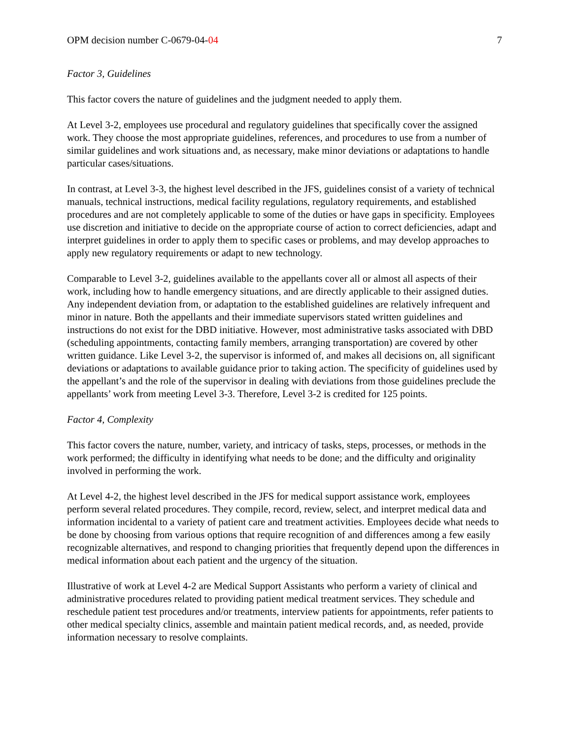OPM decision number C-0679-04-04 7
Factor 3, Guidelines
This factor covers the nature of guidelines and the judgment needed to apply them.
At Level 3-2, employees use procedural and regulatory guidelines that specifically cover the assigned work. They choose the most appropriate guidelines, references, and procedures to use from a number of similar guidelines and work situations and, as necessary, make minor deviations or adaptations to handle particular cases/situations.
In contrast, at Level 3-3, the highest level described in the JFS, guidelines consist of a variety of technical manuals, technical instructions, medical facility regulations, regulatory requirements, and established procedures and are not completely applicable to some of the duties or have gaps in specificity. Employees use discretion and initiative to decide on the appropriate course of action to correct deficiencies, adapt and interpret guidelines in order to apply them to specific cases or problems, and may develop approaches to apply new regulatory requirements or adapt to new technology.
Comparable to Level 3-2, guidelines available to the appellants cover all or almost all aspects of their work, including how to handle emergency situations, and are directly applicable to their assigned duties. Any independent deviation from, or adaptation to the established guidelines are relatively infrequent and minor in nature. Both the appellants and their immediate supervisors stated written guidelines and instructions do not exist for the DBD initiative. However, most administrative tasks associated with DBD (scheduling appointments, contacting family members, arranging transportation) are covered by other written guidance. Like Level 3-2, the supervisor is informed of, and makes all decisions on, all significant deviations or adaptations to available guidance prior to taking action. The specificity of guidelines used by the appellant’s and the role of the supervisor in dealing with deviations from those guidelines preclude the appellants’ work from meeting Level 3-3. Therefore, Level 3-2 is credited for 125 points.
Factor 4, Complexity
This factor covers the nature, number, variety, and intricacy of tasks, steps, processes, or methods in the work performed; the difficulty in identifying what needs to be done; and the difficulty and originality involved in performing the work.
At Level 4-2, the highest level described in the JFS for medical support assistance work, employees perform several related procedures. They compile, record, review, select, and interpret medical data and information incidental to a variety of patient care and treatment activities. Employees decide what needs to be done by choosing from various options that require recognition of and differences among a few easily recognizable alternatives, and respond to changing priorities that frequently depend upon the differences in medical information about each patient and the urgency of the situation.
Illustrative of work at Level 4-2 are Medical Support Assistants who perform a variety of clinical and administrative procedures related to providing patient medical treatment services. They schedule and reschedule patient test procedures and/or treatments, interview patients for appointments, refer patients to other medical specialty clinics, assemble and maintain patient medical records, and, as needed, provide information necessary to resolve complaints.